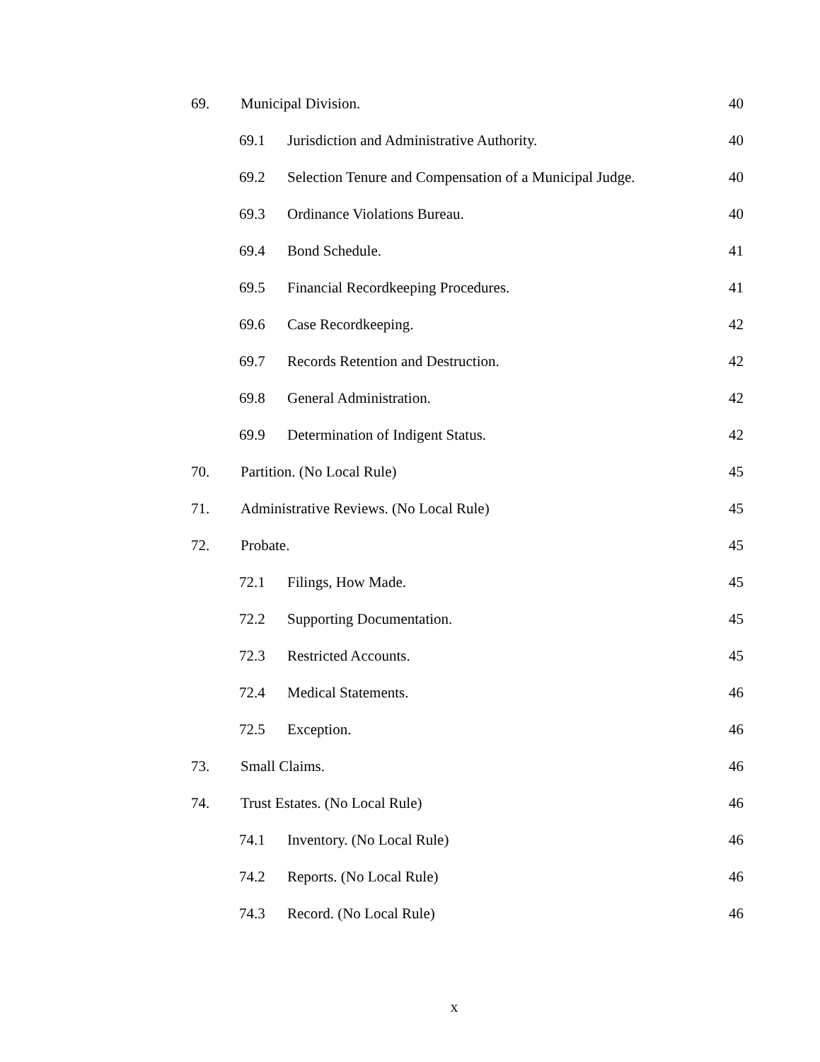69. Municipal Division. 40
69.1 Jurisdiction and Administrative Authority. 40
69.2 Selection Tenure and Compensation of a Municipal Judge. 40
69.3 Ordinance Violations Bureau. 40
69.4 Bond Schedule. 41
69.5 Financial Recordkeeping Procedures. 41
69.6 Case Recordkeeping. 42
69.7 Records Retention and Destruction. 42
69.8 General Administration. 42
69.9 Determination of Indigent Status. 42
70. Partition. (No Local Rule) 45
71. Administrative Reviews. (No Local Rule) 45
72. Probate. 45
72.1 Filings, How Made. 45
72.2 Supporting Documentation. 45
72.3 Restricted Accounts. 45
72.4 Medical Statements. 46
72.5 Exception. 46
73. Small Claims. 46
74. Trust Estates. (No Local Rule) 46
74.1 Inventory. (No Local Rule) 46
74.2 Reports. (No Local Rule) 46
74.3 Record. (No Local Rule) 46
x